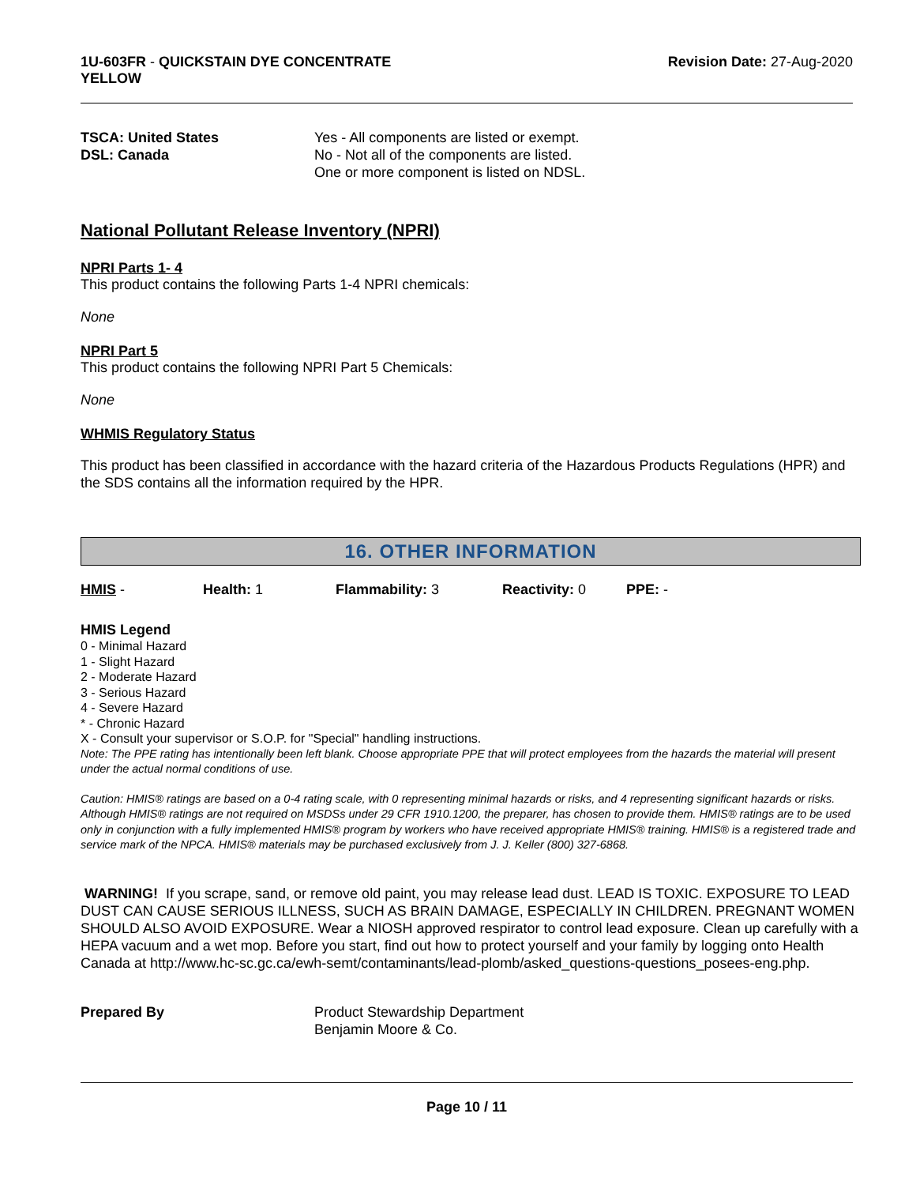1U-603FR - QUICKSTAIN DYE CONCENTRATE
YELLOW
Revision Date: 27-Aug-2020
TSCA: United States Yes - All components are listed or exempt.
DSL: Canada No - Not all of the components are listed.
One or more component is listed on NDSL.
National Pollutant Release Inventory (NPRI)
NPRI Parts 1- 4
This product contains the following Parts 1-4 NPRI chemicals:
None
NPRI Part 5
This product contains the following NPRI Part 5 Chemicals:
None
WHMIS Regulatory Status
This product has been classified in accordance with the hazard criteria of the Hazardous Products Regulations (HPR) and the SDS contains all the information required by the HPR.
16. OTHER INFORMATION
HMIS - Health: 1 Flammability: 3 Reactivity: 0 PPE: -
HMIS Legend
0 - Minimal Hazard
1 - Slight Hazard
2 - Moderate Hazard
3 - Serious Hazard
4 - Severe Hazard
* - Chronic Hazard
X - Consult your supervisor or S.O.P. for "Special" handling instructions.
Note: The PPE rating has intentionally been left blank. Choose appropriate PPE that will protect employees from the hazards the material will present under the actual normal conditions of use.
Caution: HMIS® ratings are based on a 0-4 rating scale, with 0 representing minimal hazards or risks, and 4 representing significant hazards or risks. Although HMIS® ratings are not required on MSDSs under 29 CFR 1910.1200, the preparer, has chosen to provide them. HMIS® ratings are to be used only in conjunction with a fully implemented HMIS® program by workers who have received appropriate HMIS® training. HMIS® is a registered trade and service mark of the NPCA. HMIS® materials may be purchased exclusively from J. J. Keller (800) 327-6868.
WARNING! If you scrape, sand, or remove old paint, you may release lead dust. LEAD IS TOXIC. EXPOSURE TO LEAD DUST CAN CAUSE SERIOUS ILLNESS, SUCH AS BRAIN DAMAGE, ESPECIALLY IN CHILDREN. PREGNANT WOMEN SHOULD ALSO AVOID EXPOSURE. Wear a NIOSH approved respirator to control lead exposure. Clean up carefully with a HEPA vacuum and a wet mop. Before you start, find out how to protect yourself and your family by logging onto Health Canada at http://www.hc-sc.gc.ca/ewh-semt/contaminants/lead-plomb/asked_questions-questions_posees-eng.php.
Prepared By Product Stewardship Department
Benjamin Moore & Co.
Page 10 / 11